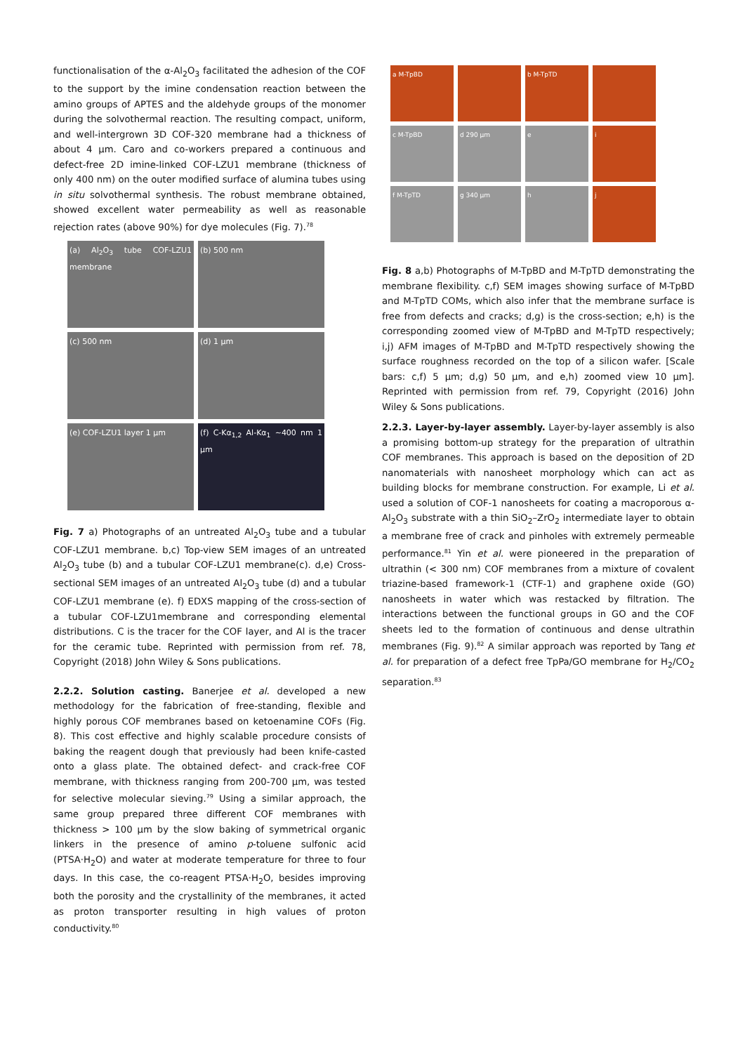functionalisation of the α-Al<sub>2</sub>O<sub>3</sub> facilitated the adhesion of the COF to the support by the imine condensation reaction between the amino groups of APTES and the aldehyde groups of the monomer during the solvothermal reaction. The resulting compact, uniform, and well-intergrown 3D COF-320 membrane had a thickness of about 4 µm. Caro and co-workers prepared a continuous and defect-free 2D imine-linked COF-LZU1 membrane (thickness of only 400 nm) on the outer modified surface of alumina tubes using in situ solvothermal synthesis. The robust membrane obtained, showed excellent water permeability as well as reasonable rejection rates (above 90%) for dye molecules (Fig. 7).<sup>78</sup>
(a) Al<sub>2</sub>O<sub>3</sub> tube COF-LZU1 membrane
(b) 500 nm
(c) 500 nm
(d) 1 µm
(e) COF-LZU1 layer 1 µm
(f) C-Kα<sub>1,2</sub> Al-Kα<sub>1</sub> ~400 nm 1 µm
Fig. 7 a) Photographs of an untreated Al<sub>2</sub>O<sub>3</sub> tube and a tubular COF-LZU1 membrane. b,c) Top-view SEM images of an untreated Al<sub>2</sub>O<sub>3</sub> tube (b) and a tubular COF-LZU1 membrane(c). d,e) Cross- sectional SEM images of an untreated Al<sub>2</sub>O<sub>3</sub> tube (d) and a tubular COF-LZU1 membrane (e). f) EDXS mapping of the cross-section of a tubular COF-LZU1membrane and corresponding elemental distributions. C is the tracer for the COF layer, and Al is the tracer for the ceramic tube. Reprinted with permission from ref. 78, Copyright (2018) John Wiley & Sons publications.
2.2.2. Solution casting. Banerjee et al. developed a new methodology for the fabrication of free-standing, flexible and highly porous COF membranes based on ketoenamine COFs (Fig. 8). This cost effective and highly scalable procedure consists of baking the reagent dough that previously had been knife-casted onto a glass plate. The obtained defect- and crack-free COF membrane, with thickness ranging from 200-700 µm, was tested for selective molecular sieving.<sup>79</sup> Using a similar approach, the same group prepared three different COF membranes with thickness > 100 µm by the slow baking of symmetrical organic linkers in the presence of amino p-toluene sulfonic acid (PTSA·H<sub>2</sub>O) and water at moderate temperature for three to four days. In this case, the co-reagent PTSA·H<sub>2</sub>O, besides improving both the porosity and the crystallinity of the membranes, it acted as proton transporter resulting in high values of proton conductivity.<sup>80</sup>
a M-TpBD
b M-TpTD
c M-TpBD
d 290 µm
e
i
f M-TpTD
g 340 µm
h
j
Fig. 8 a,b) Photographs of M-TpBD and M-TpTD demonstrating the membrane flexibility. c,f) SEM images showing surface of M-TpBD and M-TpTD COMs, which also infer that the membrane surface is free from defects and cracks; d,g) is the cross-section; e,h) is the corresponding zoomed view of M-TpBD and M-TpTD respectively; i,j) AFM images of M-TpBD and M-TpTD respectively showing the surface roughness recorded on the top of a silicon wafer. [Scale bars: c,f) 5 µm; d,g) 50 µm, and e,h) zoomed view 10 µm]. Reprinted with permission from ref. 79, Copyright (2016) John Wiley & Sons publications.
2.2.3. Layer-by-layer assembly. Layer-by-layer assembly is also a promising bottom-up strategy for the preparation of ultrathin COF membranes. This approach is based on the deposition of 2D nanomaterials with nanosheet morphology which can act as building blocks for membrane construction. For example, Li et al. used a solution of COF-1 nanosheets for coating a macroporous α-Al<sub>2</sub>O<sub>3</sub> substrate with a thin SiO<sub>2</sub>–ZrO<sub>2</sub> intermediate layer to obtain a membrane free of crack and pinholes with extremely permeable performance.<sup>81</sup> Yin et al. were pioneered in the preparation of ultrathin (< 300 nm) COF membranes from a mixture of covalent triazine-based framework-1 (CTF-1) and graphene oxide (GO) nanosheets in water which was restacked by filtration. The interactions between the functional groups in GO and the COF sheets led to the formation of continuous and dense ultrathin membranes (Fig. 9).<sup>82</sup> A similar approach was reported by Tang et al. for preparation of a defect free TpPa/GO membrane for H<sub>2</sub>/CO<sub>2</sub> separation.<sup>83</sup>